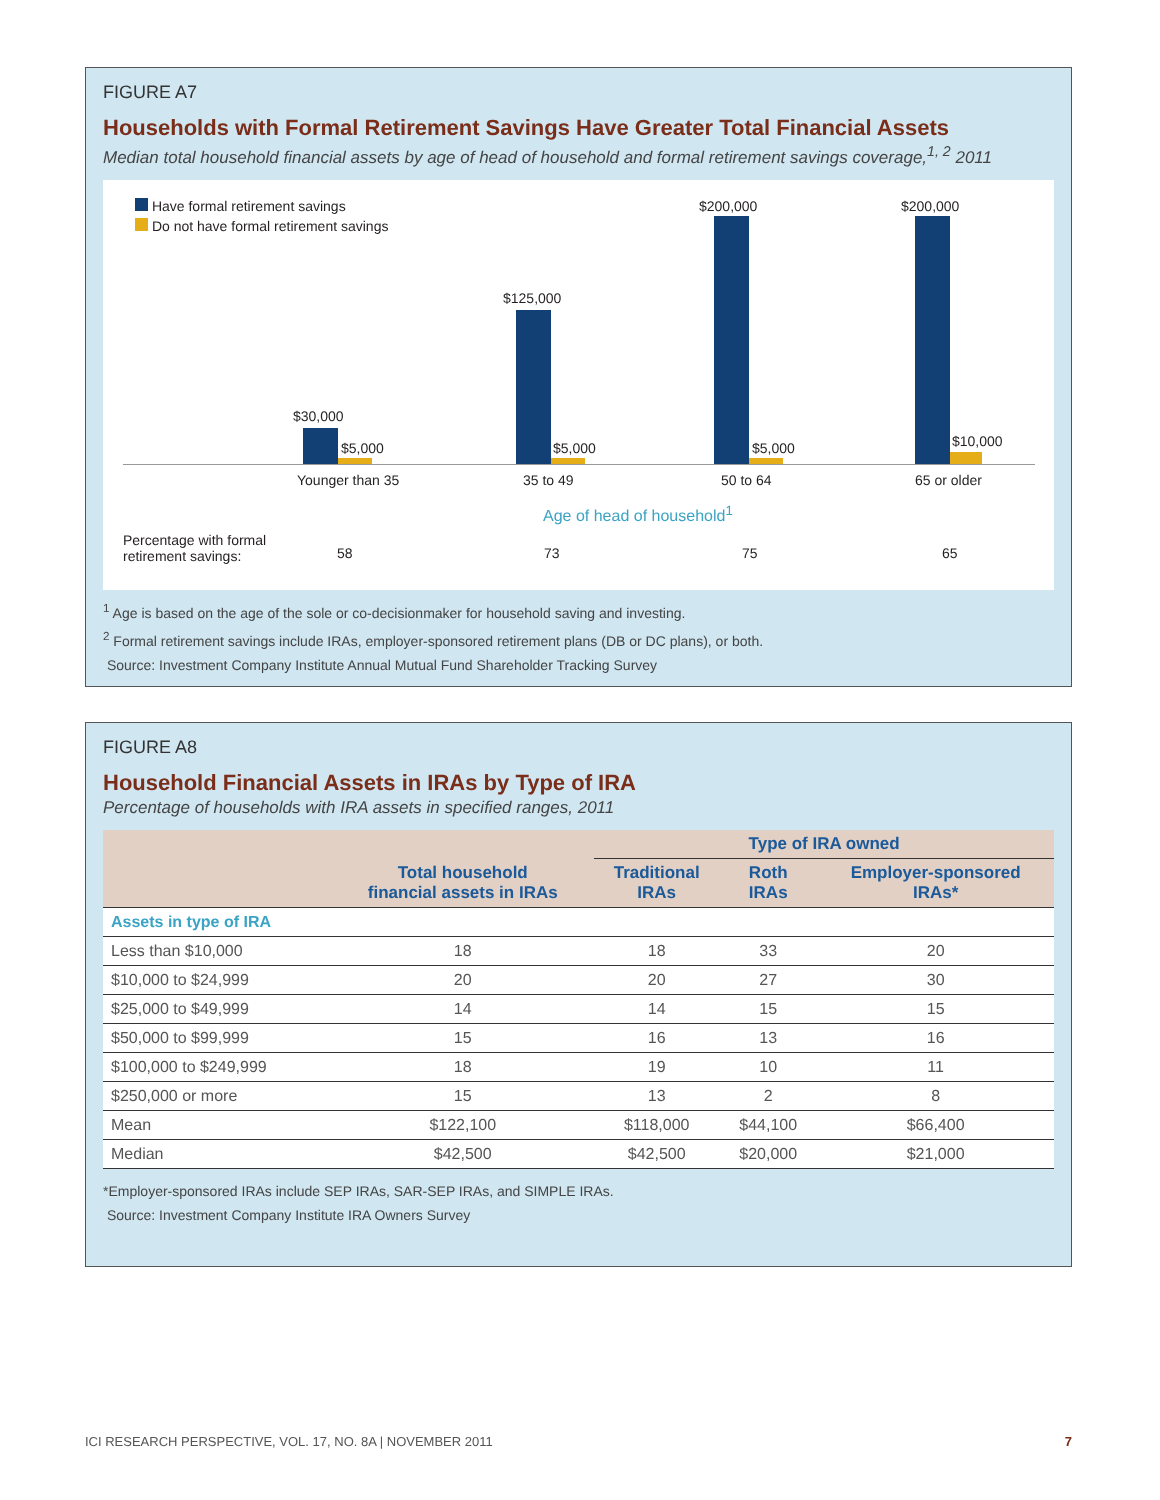FIGURE A7
Households with Formal Retirement Savings Have Greater Total Financial Assets
Median total household financial assets by age of head of household and formal retirement savings coverage,<sup>1, 2</sup> 2011
Have formal retirement savings
Do not have formal retirement savings
$30,000
$5,000
$125,000
$5,000
$200,000
$5,000
$200,000
$10,000
Younger than 35 35 to 49 50 to 64 65 or older
Age of head of household<sup>1</sup>
Percentage with formal
retirement savings:
58 73 75 65
<sup>1</sup> Age is based on the age of the sole or co-decisionmaker for household saving and investing.
<sup>2</sup> Formal retirement savings include IRAs, employer-sponsored retirement plans (DB or DC plans), or both.
Source: Investment Company Institute Annual Mutual Fund Shareholder Tracking Survey
FIGURE A8
Household Financial Assets in IRAs by Type of IRA
Percentage of households with IRA assets in specified ranges, 2011
| | | Type of IRA owned | | |
| --- | --- | --- | --- | --- |
| | Total household financial assets in IRAs | Traditional IRAs | Roth IRAs | Employer-sponsored IRAs* |
| Assets in type of IRA | | | | |
| Less than $10,000 | 18 | 18 | 33 | 20 |
| $10,000 to $24,999 | 20 | 20 | 27 | 30 |
| $25,000 to $49,999 | 14 | 14 | 15 | 15 |
| $50,000 to $99,999 | 15 | 16 | 13 | 16 |
| $100,000 to $249,999 | 18 | 19 | 10 | 11 |
| $250,000 or more | 15 | 13 | 2 | 8 |
| Mean | $122,100 | $118,000 | $44,100 | $66,400 |
| Median | $42,500 | $42,500 | $20,000 | $21,000 |
*Employer-sponsored IRAs include SEP IRAs, SAR-SEP IRAs, and SIMPLE IRAs.
Source: Investment Company Institute IRA Owners Survey
ICI RESEARCH PERSPECTIVE, VOL. 17, NO. 8A | NOVEMBER 2011 7